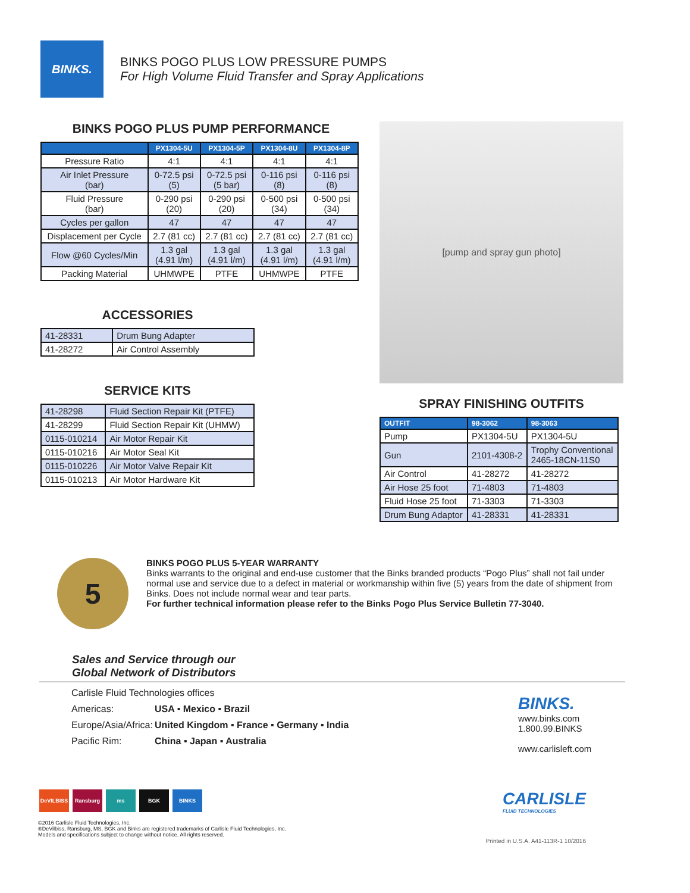BINKS.
BINKS POGO PLUS LOW PRESSURE PUMPS
For High Volume Fluid Transfer and Spray Applications
BINKS POGO PLUS PUMP PERFORMANCE
| | PX1304-5U | PX1304-5P | PX1304-8U | PX1304-8P |
| --- | --- | --- | --- | --- |
| Pressure Ratio | 4:1 | 4:1 | 4:1 | 4:1 |
| Air Inlet Pressure (bar) | 0-72.5 psi (5) | 0-72.5 psi (5 bar) | 0-116 psi (8) | 0-116 psi (8) |
| Fluid Pressure (bar) | 0-290 psi (20) | 0-290 psi (20) | 0-500 psi (34) | 0-500 psi (34) |
| Cycles per gallon | 47 | 47 | 47 | 47 |
| Displacement per Cycle | 2.7 (81 cc) | 2.7 (81 cc) | 2.7 (81 cc) | 2.7 (81 cc) |
| Flow @60 Cycles/Min | 1.3 gal (4.91 l/m) | 1.3 gal (4.91 l/m) | 1.3 gal (4.91 l/m) | 1.3 gal (4.91 l/m) |
| Packing Material | UHMWPE | PTFE | UHMWPE | PTFE |
ACCESSORIES
| 41-28331 | Drum Bung Adapter |
| 41-28272 | Air Control Assembly |
SERVICE KITS
| 41-28298 | Fluid Section Repair Kit (PTFE) |
| 41-28299 | Fluid Section Repair Kit (UHMW) |
| 0115-010214 | Air Motor Repair Kit |
| 0115-010216 | Air Motor Seal Kit |
| 0115-010226 | Air Motor Valve Repair Kit |
| 0115-010213 | Air Motor Hardware Kit |
[pump and spray gun photo]
SPRAY FINISHING OUTFITS
| OUTFIT | 98-3062 | 98-3063 |
| --- | --- | --- |
| Pump | PX1304-5U | PX1304-5U |
| Gun | 2101-4308-2 | Trophy Conventional 2465-18CN-11S0 |
| Air Control | 41-28272 | 41-28272 |
| Air Hose 25 foot | 71-4803 | 71-4803 |
| Fluid Hose 25 foot | 71-3303 | 71-3303 |
| Drum Bung Adaptor | 41-28331 | 41-28331 |
5
BINKS POGO PLUS 5-YEAR WARRANTY
Binks warrants to the original and end-use customer that the Binks branded products “Pogo Plus” shall not fail under normal use and service due to a defect in material or workmanship within five (5) years from the date of shipment from Binks. Does not include normal wear and tear parts.
For further technical information please refer to the Binks Pogo Plus Service Bulletin 77-3040.
Sales and Service through our
Global Network of Distributors
Carlisle Fluid Technologies offices
Americas: USA ▪ Mexico ▪ Brazil
Europe/Asia/Africa: United Kingdom ▪ France ▪ Germany ▪ India
Pacific Rim: China ▪ Japan ▪ Australia
BINKS.
www.binks.com
1.800.99.BINKS
www.carlisleft.com
DeVILBISS Ransburg ms BGK BINKS
CARLISLE
FLUID TECHNOLOGIES
©2016 Carlisle Fluid Technologies, Inc.
®DeVilbiss, Ransburg, MS, BGK and Binks are registered trademarks of Carlisle Fluid Technologies, Inc.
Models and specifications subject to change without notice. All rights reserved.
Printed in U.S.A. A41-113R-1 10/2016